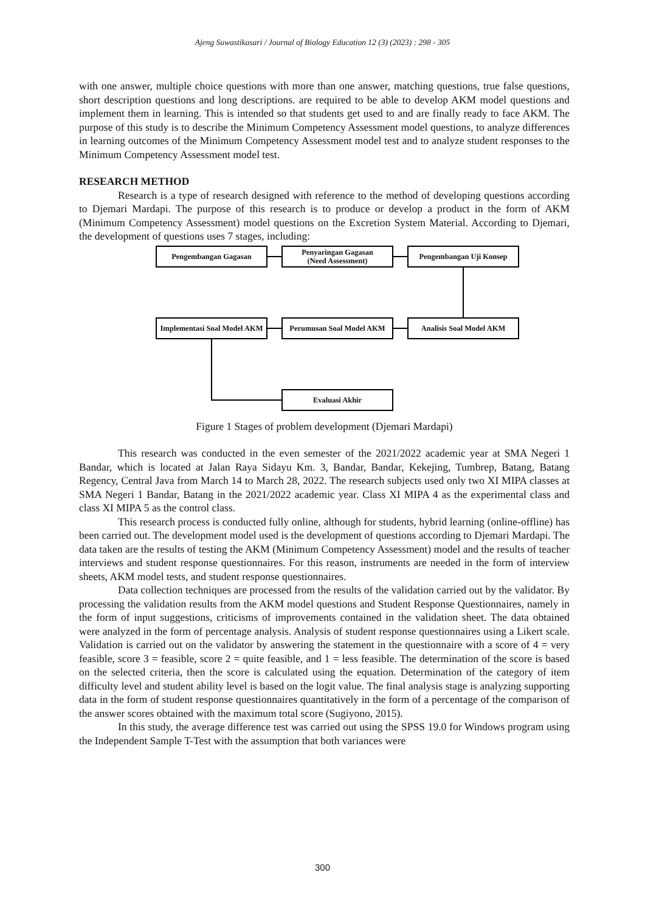Ajeng Suwastikasari / Journal of Biology Education 12 (3) (2023) : 298 - 305
with one answer, multiple choice questions with more than one answer, matching questions, true false questions, short description questions and long descriptions. are required to be able to develop AKM model questions and implement them in learning. This is intended so that students get used to and are finally ready to face AKM. The purpose of this study is to describe the Minimum Competency Assessment model questions, to analyze differences in learning outcomes of the Minimum Competency Assessment model test and to analyze student responses to the Minimum Competency Assessment model test.
RESEARCH METHOD
Research is a type of research designed with reference to the method of developing questions according to Djemari Mardapi. The purpose of this research is to produce or develop a product in the form of AKM (Minimum Competency Assessment) model questions on the Excretion System Material. According to Djemari, the development of questions uses 7 stages, including:
Pengembangan Gagasan
Penyaringan Gagasan
(Need Assessment)
Pengembangan Uji Konsep
Implementasi Soal Model AKM
Perumusan Soal Model AKM Analisis Soal Model AKM
Evaluasi Akhir
Figure 1 Stages of problem development (Djemari Mardapi)
This research was conducted in the even semester of the 2021/2022 academic year at SMA Negeri 1 Bandar, which is located at Jalan Raya Sidayu Km. 3, Bandar, Bandar, Kekejing, Tumbrep, Batang, Batang Regency, Central Java from March 14 to March 28, 2022. The research subjects used only two XI MIPA classes at SMA Negeri 1 Bandar, Batang in the 2021/2022 academic year. Class XI MIPA 4 as the experimental class and class XI MIPA 5 as the control class.
This research process is conducted fully online, although for students, hybrid learning (online-offline) has been carried out. The development model used is the development of questions according to Djemari Mardapi. The data taken are the results of testing the AKM (Minimum Competency Assessment) model and the results of teacher interviews and student response questionnaires. For this reason, instruments are needed in the form of interview sheets, AKM model tests, and student response questionnaires.
Data collection techniques are processed from the results of the validation carried out by the validator. By processing the validation results from the AKM model questions and Student Response Questionnaires, namely in the form of input suggestions, criticisms of improvements contained in the validation sheet. The data obtained were analyzed in the form of percentage analysis. Analysis of student response questionnaires using a Likert scale. Validation is carried out on the validator by answering the statement in the questionnaire with a score of 4 = very feasible, score 3 = feasible, score 2 = quite feasible, and 1 = less feasible. The determination of the score is based on the selected criteria, then the score is calculated using the equation. Determination of the category of item difficulty level and student ability level is based on the logit value. The final analysis stage is analyzing supporting data in the form of student response questionnaires quantitatively in the form of a percentage of the comparison of the answer scores obtained with the maximum total score (Sugiyono, 2015).
In this study, the average difference test was carried out using the SPSS 19.0 for Windows program using the Independent Sample T-Test with the assumption that both variances were
300